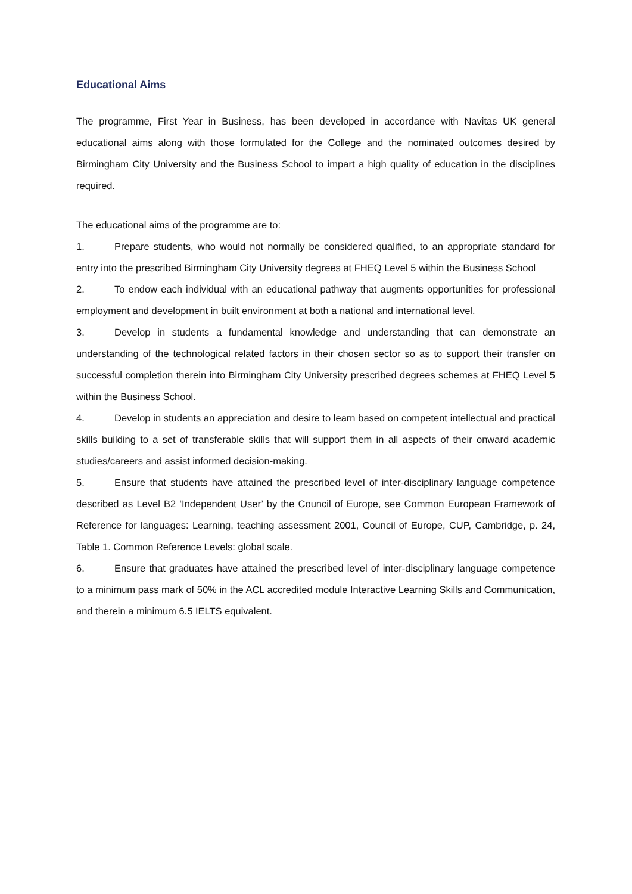Educational Aims
The programme, First Year in Business, has been developed in accordance with Navitas UK general educational aims along with those formulated for the College and the nominated outcomes desired by Birmingham City University and the Business School to impart a high quality of education in the disciplines required.
The educational aims of the programme are to:
1. Prepare students, who would not normally be considered qualified, to an appropriate standard for entry into the prescribed Birmingham City University degrees at FHEQ Level 5 within the Business School
2. To endow each individual with an educational pathway that augments opportunities for professional employment and development in built environment at both a national and international level.
3. Develop in students a fundamental knowledge and understanding that can demonstrate an understanding of the technological related factors in their chosen sector so as to support their transfer on successful completion therein into Birmingham City University prescribed degrees schemes at FHEQ Level 5 within the Business School.
4. Develop in students an appreciation and desire to learn based on competent intellectual and practical skills building to a set of transferable skills that will support them in all aspects of their onward academic studies/careers and assist informed decision-making.
5. Ensure that students have attained the prescribed level of inter-disciplinary language competence described as Level B2 ‘Independent User’ by the Council of Europe, see Common European Framework of Reference for languages: Learning, teaching assessment 2001, Council of Europe, CUP, Cambridge, p. 24, Table 1. Common Reference Levels: global scale.
6. Ensure that graduates have attained the prescribed level of inter-disciplinary language competence to a minimum pass mark of 50% in the ACL accredited module Interactive Learning Skills and Communication, and therein a minimum 6.5 IELTS equivalent.